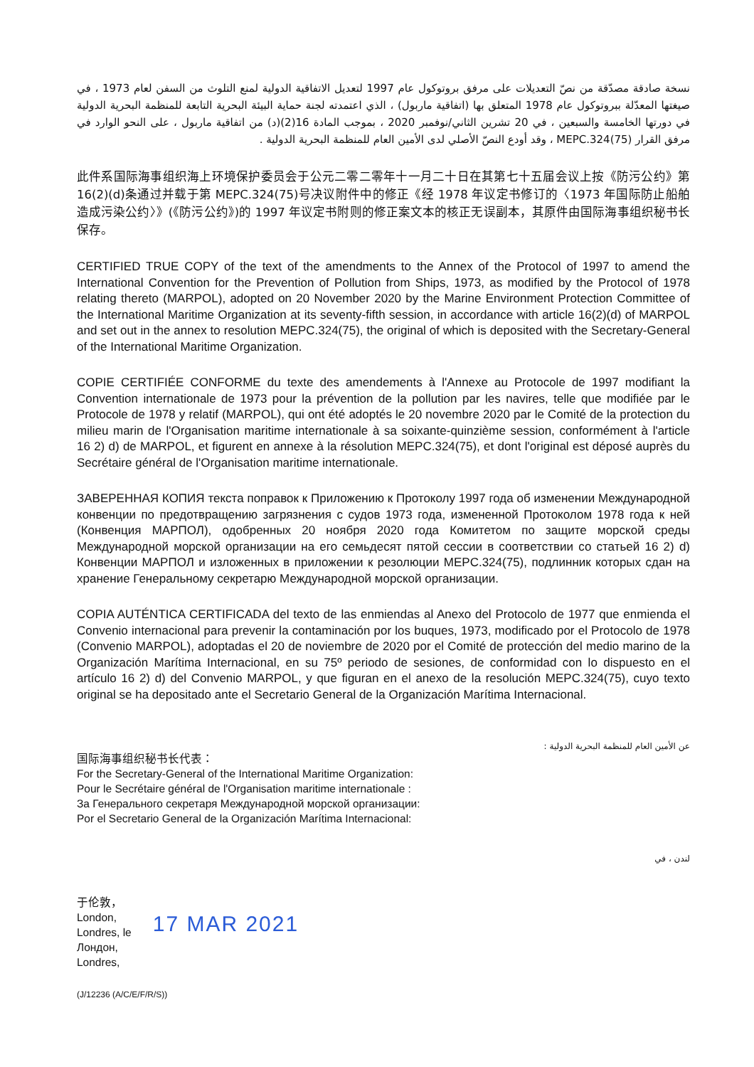نسخة صادقة مصدّقة من نصّ التعديلات على مرفق بروتوكول عام 1997 لتعديل الاتفاقية الدولية لمنع التلوث من السفن لعام 1973 ، في صيغتها المعدّلة ببروتوكول عام 1978 المتعلق بها (اتفاقية ماربول) ، الذي اعتمدته لجنة حماية البيئة البحرية التابعة للمنظمة البحرية الدولية في دورتها الخامسة والسبعين ، في 20 تشرين الثاني/نوفمبر 2020 ، بموجب المادة 16(2)(د) من اتفاقية ماربول ، على النحو الوارد في مرفق القرار MEPC.324(75) ، وقد أودع النصّ الأصلي لدى الأمين العام للمنظمة البحرية الدولية .
此件系国际海事组织海上环境保护委员会于公元二零二零年十一月二十日在其第七十五届会议上按《防污公约》第 16(2)(d)条通过并载于第 MEPC.324(75)号决议附件中的修正《经 1978 年议定书修订的〈1973 年国际防止船舶造成污染公约〉》(《防污公约》)的 1997 年议定书附则的修正案文本的核正无误副本，其原件由国际海事组织秘书长保存。
CERTIFIED TRUE COPY of the text of the amendments to the Annex of the Protocol of 1997 to amend the International Convention for the Prevention of Pollution from Ships, 1973, as modified by the Protocol of 1978 relating thereto (MARPOL), adopted on 20 November 2020 by the Marine Environment Protection Committee of the International Maritime Organization at its seventy-fifth session, in accordance with article 16(2)(d) of MARPOL and set out in the annex to resolution MEPC.324(75), the original of which is deposited with the Secretary-General of the International Maritime Organization.
COPIE CERTIFIÉE CONFORME du texte des amendements à l'Annexe au Protocole de 1997 modifiant la Convention internationale de 1973 pour la prévention de la pollution par les navires, telle que modifiée par le Protocole de 1978 y relatif (MARPOL), qui ont été adoptés le 20 novembre 2020 par le Comité de la protection du milieu marin de l'Organisation maritime internationale à sa soixante-quinzième session, conformément à l'article 16 2) d) de MARPOL, et figurent en annexe à la résolution MEPC.324(75), et dont l'original est déposé auprès du Secrétaire général de l'Organisation maritime internationale.
ЗАВЕРЕННАЯ КОПИЯ текста поправок к Приложению к Протоколу 1997 года об изменении Международной конвенции по предотвращению загрязнения с судов 1973 года, измененной Протоколом 1978 года к ней (Конвенция МАРПОЛ), одобренных 20 ноября 2020 года Комитетом по защите морской среды Международной морской организации на его семьдесят пятой сессии в соответствии со статьей 16 2) d) Конвенции МАРПОЛ и изложенных в приложении к резолюции MEPC.324(75), подлинник которых сдан на хранение Генеральному секретарю Международной морской организации.
COPIA AUTÉNTICA CERTIFICADA del texto de las enmiendas al Anexo del Protocolo de 1977 que enmienda el Convenio internacional para prevenir la contaminación por los buques, 1973, modificado por el Protocolo de 1978 (Convenio MARPOL), adoptadas el 20 de noviembre de 2020 por el Comité de protección del medio marino de la Organización Marítima Internacional, en su 75º periodo de sesiones, de conformidad con lo dispuesto en el artículo 16 2) d) del Convenio MARPOL, y que figuran en el anexo de la resolución MEPC.324(75), cuyo texto original se ha depositado ante el Secretario General de la Organización Marítima Internacional.
国际海事组织秘书长代表：
For the Secretary-General of the International Maritime Organization:
Pour le Secrétaire général de l'Organisation maritime internationale :
За Генерального секретаря Международной морской организации:
Por el Secretario General de la Organización Marítima Internacional:
عن الأمين العام للمنظمة البحرية الدولية :
لندن ، في
于伦敦，
London,
Londres, le
Лондон,
Londres,
17 MAR 2021
(J/12236 (A/C/E/F/R/S))